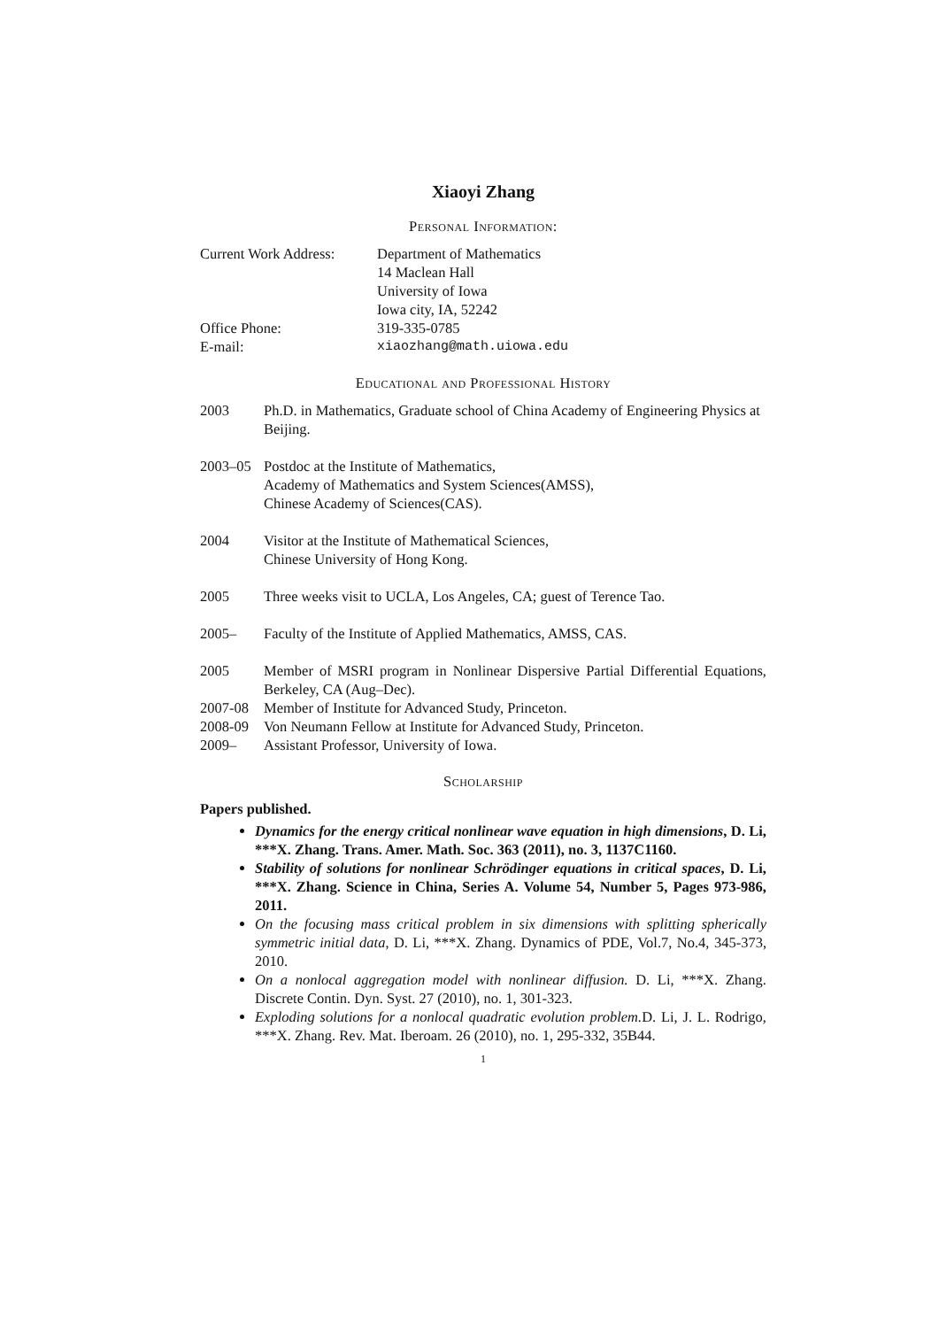Xiaoyi Zhang
Personal Information:
| Current Work Address: | Department of Mathematics 14 Maclean Hall University of Iowa Iowa city, IA, 52242 |
| Office Phone: | 319-335-0785 |
| E-mail: | xiaozhang@math.uiowa.edu |
Educational and Professional History
| 2003 | Ph.D. in Mathematics, Graduate school of China Academy of Engineering Physics at Beijing. |
| 2003–05 | Postdoc at the Institute of Mathematics, Academy of Mathematics and System Sciences(AMSS), Chinese Academy of Sciences(CAS). |
| 2004 | Visitor at the Institute of Mathematical Sciences, Chinese University of Hong Kong. |
| 2005 | Three weeks visit to UCLA, Los Angeles, CA; guest of Terence Tao. |
| 2005– | Faculty of the Institute of Applied Mathematics, AMSS, CAS. |
| 2005 | Member of MSRI program in Nonlinear Dispersive Partial Differential Equations, Berkeley, CA (Aug–Dec). |
| 2007-08 | Member of Institute for Advanced Study, Princeton. |
| 2008-09 | Von Neumann Fellow at Institute for Advanced Study, Princeton. |
| 2009– | Assistant Professor, University of Iowa. |
Scholarship
Papers published.
Dynamics for the energy critical nonlinear wave equation in high dimensions, D. Li, ***X. Zhang. Trans. Amer. Math. Soc. 363 (2011), no. 3, 1137C1160.
Stability of solutions for nonlinear Schrödinger equations in critical spaces, D. Li, ***X. Zhang. Science in China, Series A. Volume 54, Number 5, Pages 973-986, 2011.
On the focusing mass critical problem in six dimensions with splitting spherically symmetric initial data, D. Li, ***X. Zhang. Dynamics of PDE, Vol.7, No.4, 345-373, 2010.
On a nonlocal aggregation model with nonlinear diffusion. D. Li, ***X. Zhang. Discrete Contin. Dyn. Syst. 27 (2010), no. 1, 301-323.
Exploding solutions for a nonlocal quadratic evolution problem. D. Li, J. L. Rodrigo, ***X. Zhang. Rev. Mat. Iberoam. 26 (2010), no. 1, 295-332, 35B44.
1